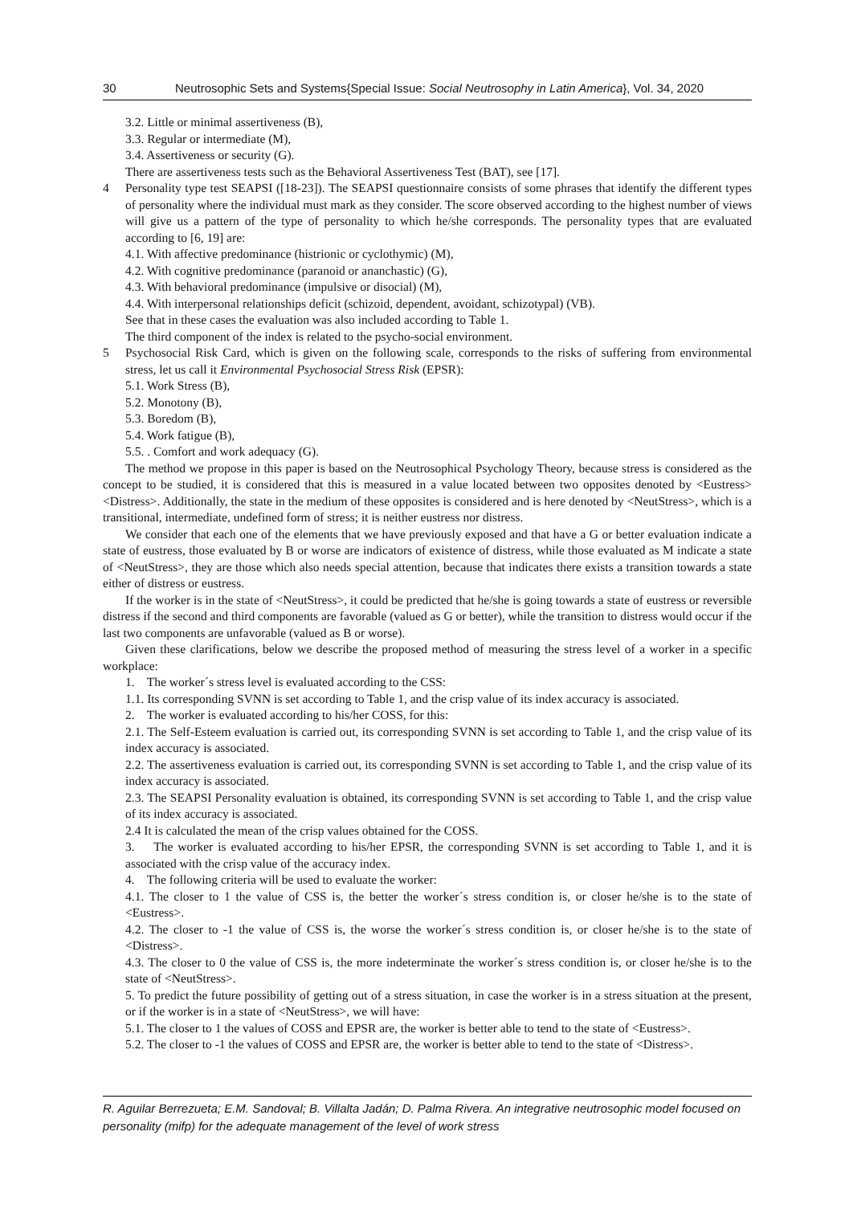30 Neutrosophic Sets and Systems{Special Issue: Social Neutrosophy in Latin America}, Vol. 34, 2020
3.2. Little or minimal assertiveness (B),
3.3. Regular or intermediate (M),
3.4. Assertiveness or security (G).
There are assertiveness tests such as the Behavioral Assertiveness Test (BAT), see [17].
4 Personality type test SEAPSI ([18-23]). The SEAPSI questionnaire consists of some phrases that identify the different types of personality where the individual must mark as they consider. The score observed according to the highest number of views will give us a pattern of the type of personality to which he/she corresponds. The personality types that are evaluated according to [6, 19] are:
4.1. With affective predominance (histrionic or cyclothymic) (M),
4.2. With cognitive predominance (paranoid or ananchastic) (G),
4.3. With behavioral predominance (impulsive or disocial) (M),
4.4. With interpersonal relationships deficit (schizoid, dependent, avoidant, schizotypal) (VB).
See that in these cases the evaluation was also included according to Table 1.
The third component of the index is related to the psycho-social environment.
5 Psychosocial Risk Card, which is given on the following scale, corresponds to the risks of suffering from environmental stress, let us call it Environmental Psychosocial Stress Risk (EPSR):
5.1. Work Stress (B),
5.2. Monotony (B),
5.3. Boredom (B),
5.4. Work fatigue (B),
5.5. . Comfort and work adequacy (G).
The method we propose in this paper is based on the Neutrosophical Psychology Theory, because stress is considered as the concept to be studied, it is considered that this is measured in a value located between two opposites denoted by <Eustress><Distress>. Additionally, the state in the medium of these opposites is considered and is here denoted by <NeutStress>, which is a transitional, intermediate, undefined form of stress; it is neither eustress nor distress.
We consider that each one of the elements that we have previously exposed and that have a G or better evaluation indicate a state of eustress, those evaluated by B or worse are indicators of existence of distress, while those evaluated as M indicate a state of <NeutStress>, they are those which also needs special attention, because that indicates there exists a transition towards a state either of distress or eustress.
If the worker is in the state of <NeutStress>, it could be predicted that he/she is going towards a state of eustress or reversible distress if the second and third components are favorable (valued as G or better), while the transition to distress would occur if the last two components are unfavorable (valued as B or worse).
Given these clarifications, below we describe the proposed method of measuring the stress level of a worker in a specific workplace:
1. The worker´s stress level is evaluated according to the CSS:
1.1. Its corresponding SVNN is set according to Table 1, and the crisp value of its index accuracy is associated.
2. The worker is evaluated according to his/her COSS, for this:
2.1. The Self-Esteem evaluation is carried out, its corresponding SVNN is set according to Table 1, and the crisp value of its index accuracy is associated.
2.2. The assertiveness evaluation is carried out, its corresponding SVNN is set according to Table 1, and the crisp value of its index accuracy is associated.
2.3. The SEAPSI Personality evaluation is obtained, its corresponding SVNN is set according to Table 1, and the crisp value of its index accuracy is associated.
2.4 It is calculated the mean of the crisp values obtained for the COSS.
3. The worker is evaluated according to his/her EPSR, the corresponding SVNN is set according to Table 1, and it is associated with the crisp value of the accuracy index.
4. The following criteria will be used to evaluate the worker:
4.1. The closer to 1 the value of CSS is, the better the worker´s stress condition is, or closer he/she is to the state of <Eustress>.
4.2. The closer to -1 the value of CSS is, the worse the worker´s stress condition is, or closer he/she is to the state of <Distress>.
4.3. The closer to 0 the value of CSS is, the more indeterminate the worker´s stress condition is, or closer he/she is to the state of <NeutStress>.
5. To predict the future possibility of getting out of a stress situation, in case the worker is in a stress situation at the present, or if the worker is in a state of <NeutStress>, we will have:
5.1. The closer to 1 the values of COSS and EPSR are, the worker is better able to tend to the state of <Eustress>.
5.2. The closer to -1 the values of COSS and EPSR are, the worker is better able to tend to the state of <Distress>.
R. Aguilar Berrezueta; E.M. Sandoval; B. Villalta Jadán; D. Palma Rivera. An integrative neutrosophic model focused on personality (mifp) for the adequate management of the level of work stress